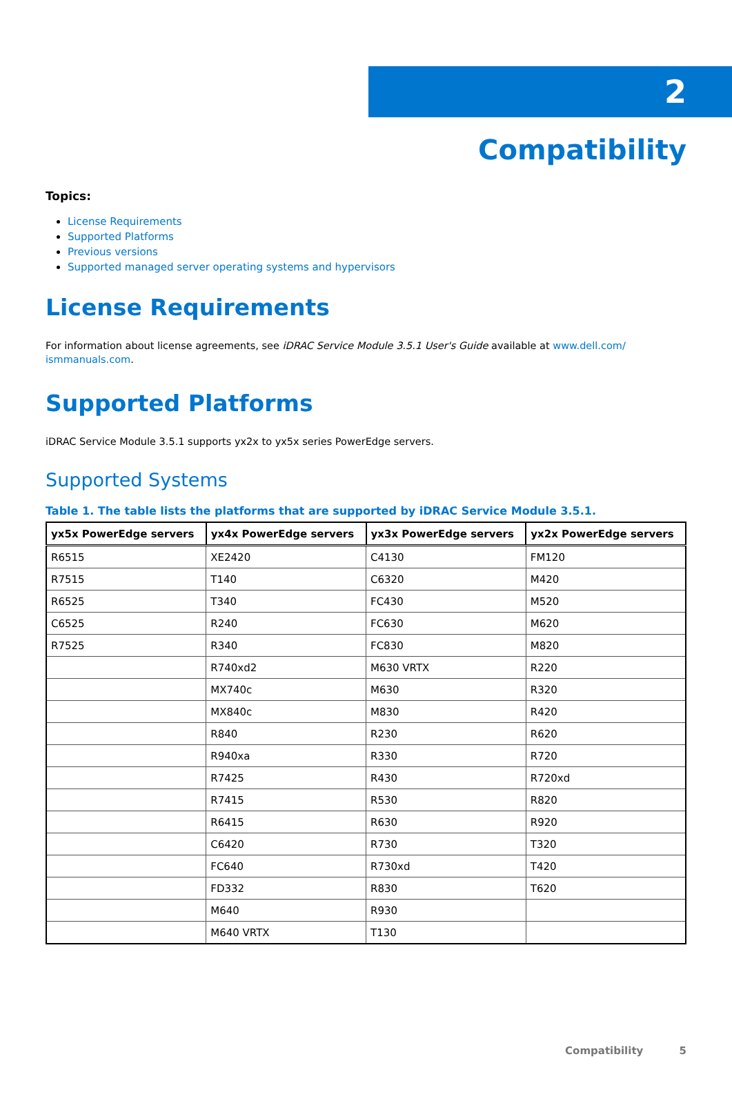2
Compatibility
Topics:
License Requirements
Supported Platforms
Previous versions
Supported managed server operating systems and hypervisors
License Requirements
For information about license agreements, see iDRAC Service Module 3.5.1 User's Guide available at www.dell.com/ ismmanuals.com.
Supported Platforms
iDRAC Service Module 3.5.1 supports yx2x to yx5x series PowerEdge servers.
Supported Systems
Table 1. The table lists the platforms that are supported by iDRAC Service Module 3.5.1.
| yx5x PowerEdge servers | yx4x PowerEdge servers | yx3x PowerEdge servers | yx2x PowerEdge servers |
| --- | --- | --- | --- |
| R6515 | XE2420 | C4130 | FM120 |
| R7515 | T140 | C6320 | M420 |
| R6525 | T340 | FC430 | M520 |
| C6525 | R240 | FC630 | M620 |
| R7525 | R340 | FC830 | M820 |
| | R740xd2 | M630 VRTX | R220 |
| | MX740c | M630 | R320 |
| | MX840c | M830 | R420 |
| | R840 | R230 | R620 |
| | R940xa | R330 | R720 |
| | R7425 | R430 | R720xd |
| | R7415 | R530 | R820 |
| | R6415 | R630 | R920 |
| | C6420 | R730 | T320 |
| | FC640 | R730xd | T420 |
| | FD332 | R830 | T620 |
| | M640 | R930 | |
| | M640 VRTX | T130 | |
Compatibility 5